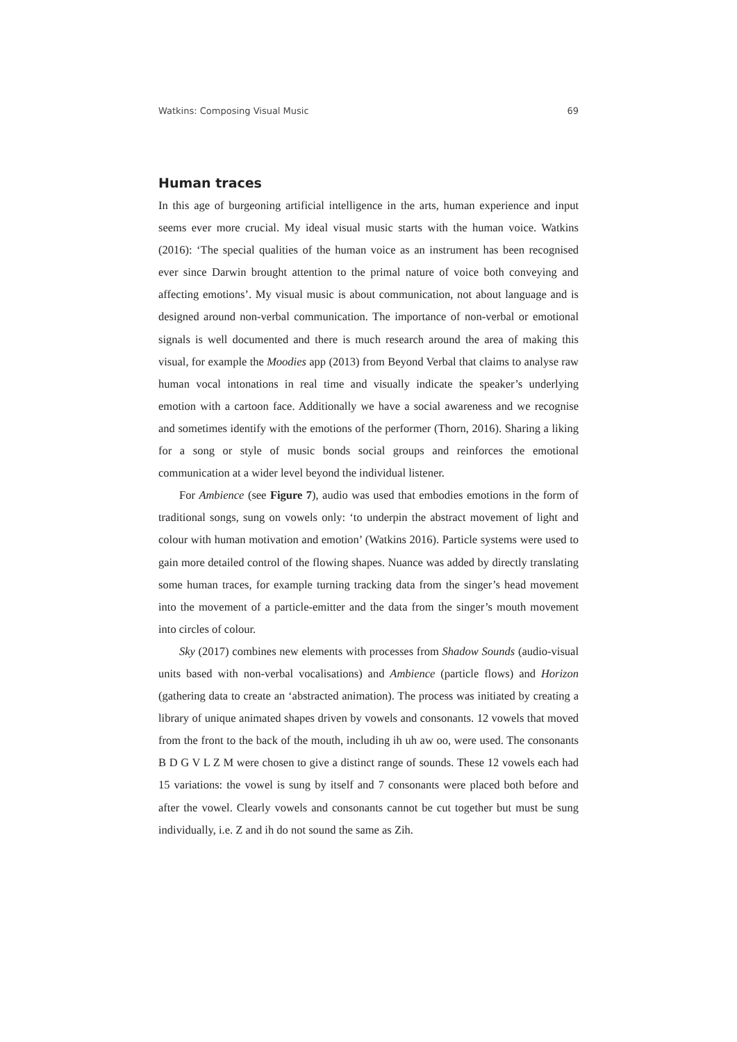Watkins: Composing Visual Music 69
Human traces
In this age of burgeoning artificial intelligence in the arts, human experience and input seems ever more crucial. My ideal visual music starts with the human voice. Watkins (2016): ‘The special qualities of the human voice as an instrument has been recognised ever since Darwin brought attention to the primal nature of voice both conveying and affecting emotions’. My visual music is about communication, not about language and is designed around non-verbal communication. The importance of non-verbal or emotional signals is well documented and there is much research around the area of making this visual, for example the Moodies app (2013) from Beyond Verbal that claims to analyse raw human vocal intonations in real time and visually indicate the speaker’s underlying emotion with a cartoon face. Additionally we have a social awareness and we recognise and sometimes identify with the emotions of the performer (Thorn, 2016). Sharing a liking for a song or style of music bonds social groups and reinforces the emotional communication at a wider level beyond the individual listener.
For Ambience (see Figure 7), audio was used that embodies emotions in the form of traditional songs, sung on vowels only: ‘to underpin the abstract movement of light and colour with human motivation and emotion’ (Watkins 2016). Particle systems were used to gain more detailed control of the flowing shapes. Nuance was added by directly translating some human traces, for example turning tracking data from the singer’s head movement into the movement of a particle-emitter and the data from the singer’s mouth movement into circles of colour.
Sky (2017) combines new elements with processes from Shadow Sounds (audio-visual units based with non-verbal vocalisations) and Ambience (particle flows) and Horizon (gathering data to create an ‘abstracted animation). The process was initiated by creating a library of unique animated shapes driven by vowels and consonants. 12 vowels that moved from the front to the back of the mouth, including ih uh aw oo, were used. The consonants B D G V L Z M were chosen to give a distinct range of sounds. These 12 vowels each had 15 variations: the vowel is sung by itself and 7 consonants were placed both before and after the vowel. Clearly vowels and consonants cannot be cut together but must be sung individually, i.e. Z and ih do not sound the same as Zih.